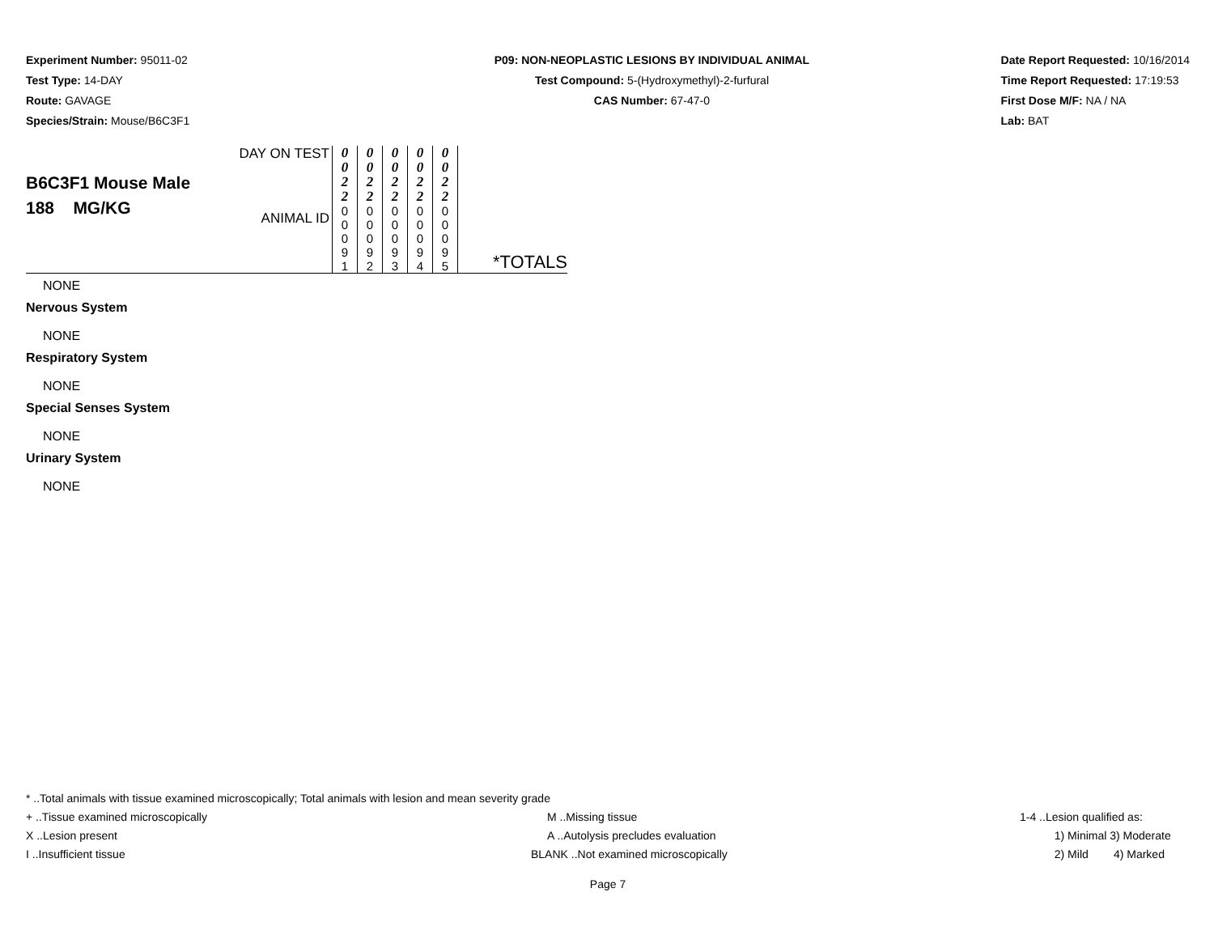Experiment Number: 95011-02
Test Type: 14-DAY
Route: GAVAGE
Species/Strain: Mouse/B6C3F1
P09: NON-NEOPLASTIC LESIONS BY INDIVIDUAL ANIMAL
Test Compound: 5-(Hydroxymethyl)-2-furfural
CAS Number: 67-47-0
Date Report Requested: 10/16/2014
Time Report Requested: 17:19:53
First Dose M/F: NA / NA
Lab: BAT
| B6C3F1 Mouse Male 188 MG/KG | DAY ON TEST | 0 0 2 2 | 0 0 2 2 | 0 0 2 2 | 0 0 2 2 | 0 0 2 2 | *TOTALS |
| | ANIMAL ID | 0 0 0 9 1 | 0 0 0 9 2 | 0 0 0 9 3 | 0 0 0 9 4 | 0 0 0 9 5 | |
NONE
Nervous System
NONE
Respiratory System
NONE
Special Senses System
NONE
Urinary System
NONE
* ..Total animals with tissue examined microscopically; Total animals with lesion and mean severity grade
+ ..Tissue examined microscopically
M ..Missing tissue 1-4 ..Lesion qualified as:
X ..Lesion present A ..Autolysis precludes evaluation
1) Minimal 3) Moderate
I ..Insufficient tissue BLANK ..Not examined microscopically
2) Mild 4) Marked
Page 7